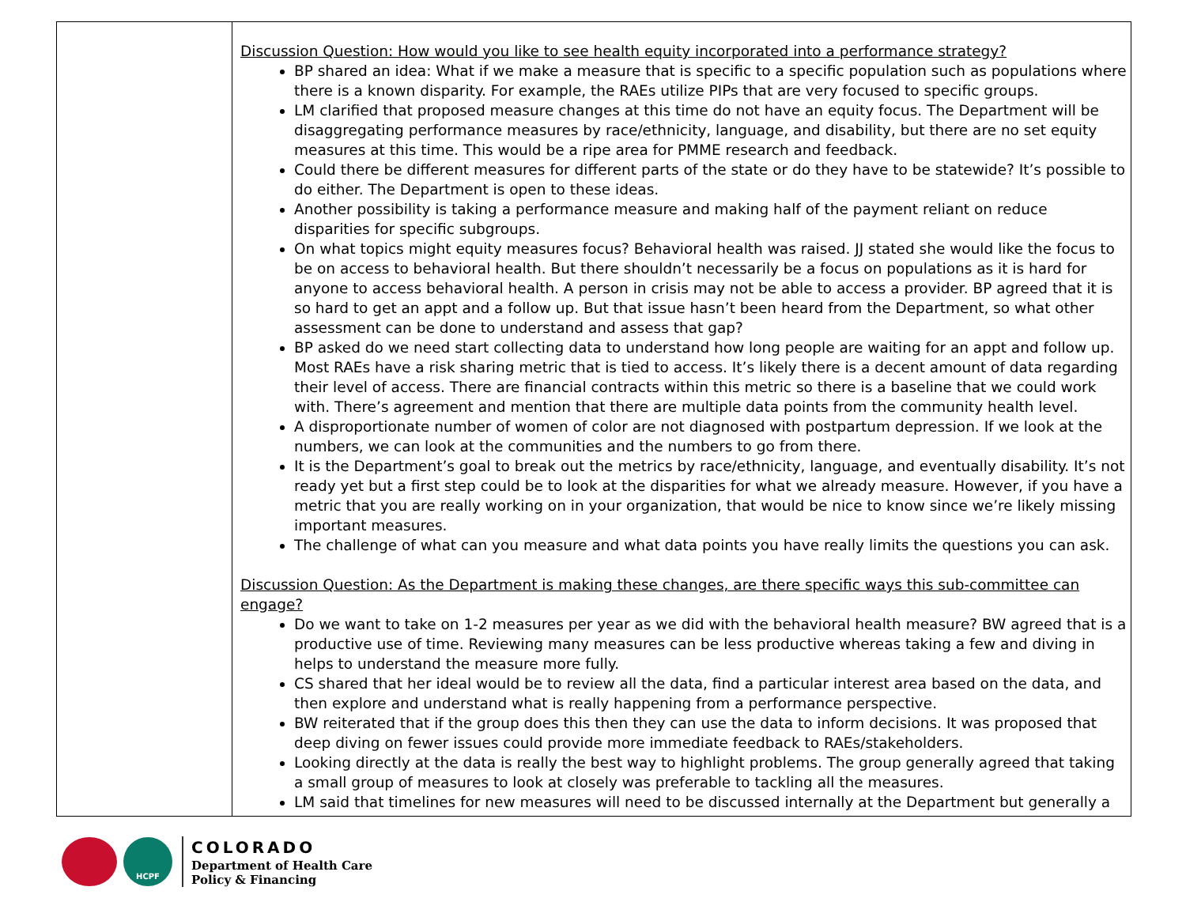| | Discussion Question: How would you like to see health equity incorporated into a performance strategy? BP shared an idea: What if we make a measure that is specific to a specific population such as populations where there is a known disparity. For example, the RAEs utilize PIPs that are very focused to specific groups. LM clarified that proposed measure changes at this time do not have an equity focus. The Department will be disaggregating performance measures by race/ethnicity, language, and disability, but there are no set equity measures at this time. This would be a ripe area for PMME research and feedback. Could there be different measures for different parts of the state or do they have to be statewide? It’s possible to do either. The Department is open to these ideas. Another possibility is taking a performance measure and making half of the payment reliant on reduce disparities for specific subgroups. On what topics might equity measures focus? Behavioral health was raised. JJ stated she would like the focus to be on access to behavioral health. But there shouldn’t necessarily be a focus on populations as it is hard for anyone to access behavioral health. A person in crisis may not be able to access a provider. BP agreed that it is so hard to get an appt and a follow up. But that issue hasn’t been heard from the Department, so what other assessment can be done to understand and assess that gap? BP asked do we need start collecting data to understand how long people are waiting for an appt and follow up. Most RAEs have a risk sharing metric that is tied to access. It’s likely there is a decent amount of data regarding their level of access. There are financial contracts within this metric so there is a baseline that we could work with. There’s agreement and mention that there are multiple data points from the community health level. A disproportionate number of women of color are not diagnosed with postpartum depression. If we look at the numbers, we can look at the communities and the numbers to go from there. It is the Department’s goal to break out the metrics by race/ethnicity, language, and eventually disability. It’s not ready yet but a first step could be to look at the disparities for what we already measure. However, if you have a metric that you are really working on in your organization, that would be nice to know since we’re likely missing important measures. The challenge of what can you measure and what data points you have really limits the questions you can ask. Discussion Question: As the Department is making these changes, are there specific ways this sub-committee can engage? Do we want to take on 1-2 measures per year as we did with the behavioral health measure? BW agreed that is a productive use of time. Reviewing many measures can be less productive whereas taking a few and diving in helps to understand the measure more fully. CS shared that her ideal would be to review all the data, find a particular interest area based on the data, and then explore and understand what is really happening from a performance perspective. BW reiterated that if the group does this then they can use the data to inform decisions. It was proposed that deep diving on fewer issues could provide more immediate feedback to RAEs/stakeholders. Looking directly at the data is really the best way to highlight problems. The group generally agreed that taking a small group of measures to look at closely was preferable to tackling all the measures. LM said that timelines for new measures will need to be discussed internally at the Department but generally a |
HCPF
COLORADO
Department of Health Care
Policy & Financing